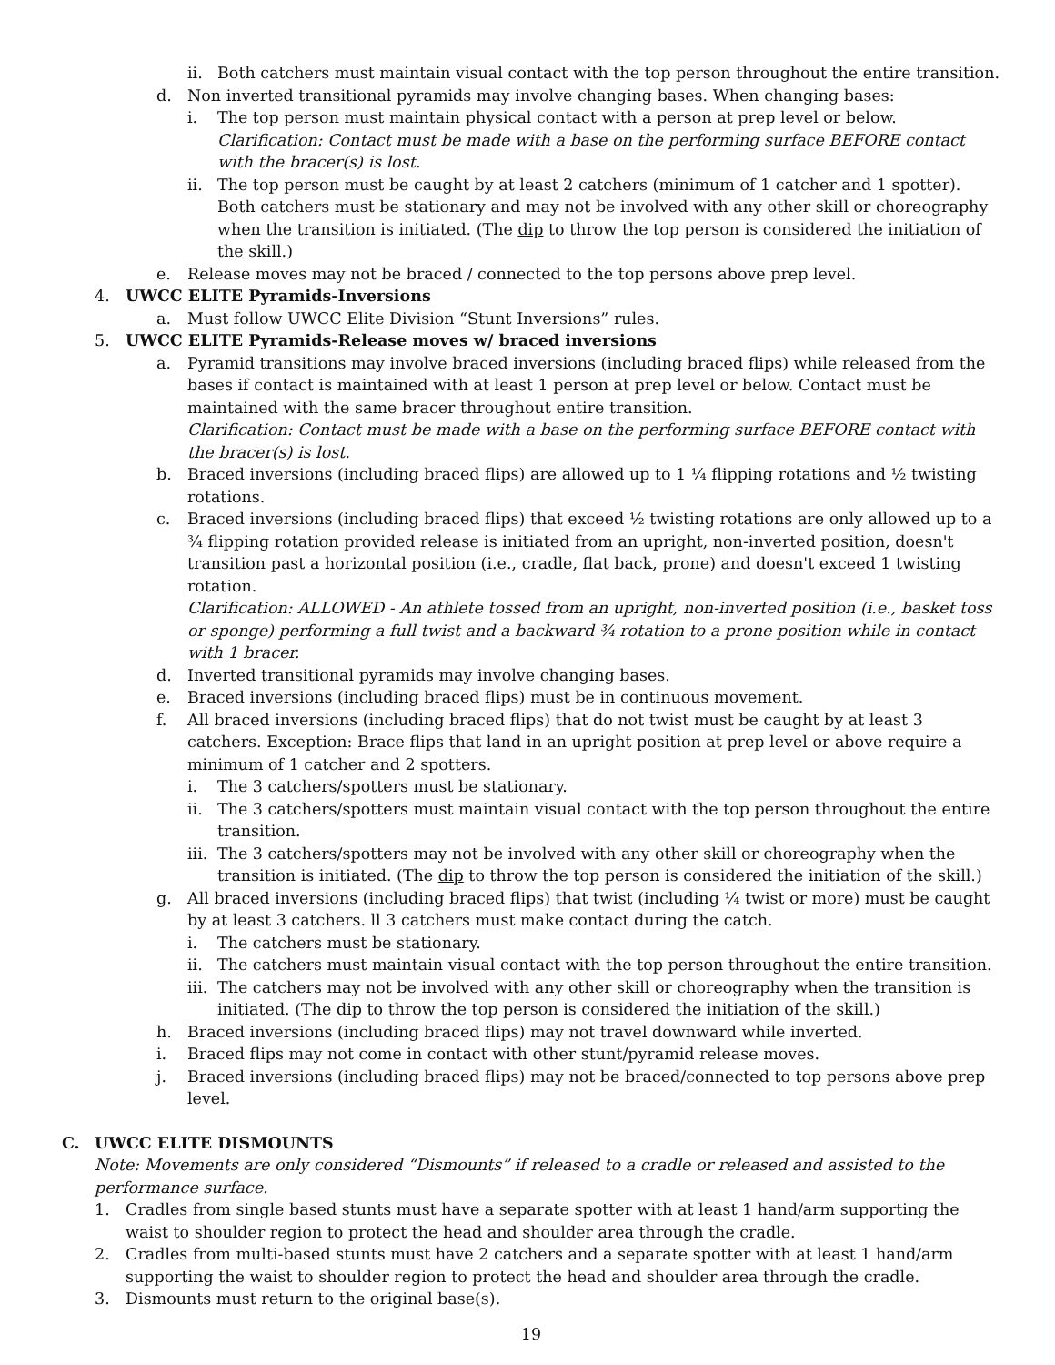ii. Both catchers must maintain visual contact with the top person throughout the entire transition.
d. Non inverted transitional pyramids may involve changing bases. When changing bases:
i. The top person must maintain physical contact with a person at prep level or below.
Clarification: Contact must be made with a base on the performing surface BEFORE contact with the bracer(s) is lost.
ii. The top person must be caught by at least 2 catchers (minimum of 1 catcher and 1 spotter). Both catchers must be stationary and may not be involved with any other skill or choreography when the transition is initiated. (The dip to throw the top person is considered the initiation of the skill.)
e. Release moves may not be braced / connected to the top persons above prep level.
4. UWCC ELITE Pyramids-Inversions
a. Must follow UWCC Elite Division “Stunt Inversions” rules.
5. UWCC ELITE Pyramids-Release moves w/ braced inversions
a. Pyramid transitions may involve braced inversions (including braced flips) while released from the bases if contact is maintained with at least 1 person at prep level or below. Contact must be maintained with the same bracer throughout entire transition.
Clarification: Contact must be made with a base on the performing surface BEFORE contact with the bracer(s) is lost.
b. Braced inversions (including braced flips) are allowed up to 1 ¼ flipping rotations and ½ twisting rotations.
c. Braced inversions (including braced flips) that exceed ½ twisting rotations are only allowed up to a ¾ flipping rotation provided release is initiated from an upright, non-inverted position, doesn't transition past a horizontal position (i.e., cradle, flat back, prone) and doesn't exceed 1 twisting rotation.
Clarification: ALLOWED - An athlete tossed from an upright, non-inverted position (i.e., basket toss or sponge) performing a full twist and a backward ¾ rotation to a prone position while in contact with 1 bracer.
d. Inverted transitional pyramids may involve changing bases.
e. Braced inversions (including braced flips) must be in continuous movement.
f. All braced inversions (including braced flips) that do not twist must be caught by at least 3 catchers. Exception: Brace flips that land in an upright position at prep level or above require a minimum of 1 catcher and 2 spotters.
i. The 3 catchers/spotters must be stationary.
ii. The 3 catchers/spotters must maintain visual contact with the top person throughout the entire transition.
iii. The 3 catchers/spotters may not be involved with any other skill or choreography when the transition is initiated. (The dip to throw the top person is considered the initiation of the skill.)
g. All braced inversions (including braced flips) that twist (including ¼ twist or more) must be caught by at least 3 catchers. ll 3 catchers must make contact during the catch.
i. The catchers must be stationary.
ii. The catchers must maintain visual contact with the top person throughout the entire transition.
iii. The catchers may not be involved with any other skill or choreography when the transition is initiated. (The dip to throw the top person is considered the initiation of the skill.)
h. Braced inversions (including braced flips) may not travel downward while inverted.
i. Braced flips may not come in contact with other stunt/pyramid release moves.
j. Braced inversions (including braced flips) may not be braced/connected to top persons above prep level.
C. UWCC ELITE DISMOUNTS
Note: Movements are only considered “Dismounts” if released to a cradle or released and assisted to the performance surface.
1. Cradles from single based stunts must have a separate spotter with at least 1 hand/arm supporting the waist to shoulder region to protect the head and shoulder area through the cradle.
2. Cradles from multi-based stunts must have 2 catchers and a separate spotter with at least 1 hand/arm supporting the waist to shoulder region to protect the head and shoulder area through the cradle.
3. Dismounts must return to the original base(s).
19